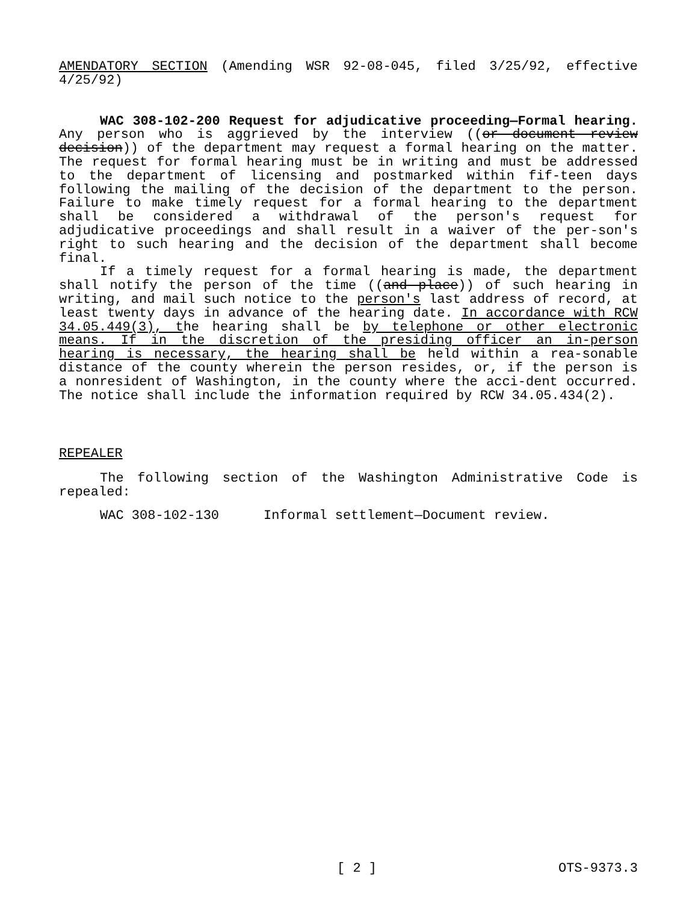AMENDATORY SECTION (Amending WSR 92-08-045, filed 3/25/92, effective 4/25/92)
WAC 308-102-200 Request for adjudicative proceeding—Formal hearing. Any person who is aggrieved by the interview ((or document review decision)) of the department may request a formal hearing on the matter. The request for formal hearing must be in writing and must be addressed to the department of licensing and postmarked within fif‐teen days following the mailing of the decision of the department to the person. Failure to make timely request for a formal hearing to the department shall be considered a withdrawal of the person's request for adjudicative proceedings and shall result in a waiver of the per‐son's right to such hearing and the decision of the department shall become final.
If a timely request for a formal hearing is made, the department shall notify the person of the time ((and place)) of such hearing in writing, and mail such notice to the person's last address of record, at least twenty days in advance of the hearing date. In accordance with RCW 34.05.449(3), the hearing shall be by telephone or other electronic means. If in the discretion of the presiding officer an in-person hearing is necessary, the hearing shall be held within a rea‐sonable distance of the county wherein the person resides, or, if the person is a nonresident of Washington, in the county where the acci‐dent occurred. The notice shall include the information required by RCW 34.05.434(2).
REPEALER
The following section of the Washington Administrative Code is repealed:
WAC 308-102-130 Informal settlement—Document review.
[ 2 ] OTS-9373.3